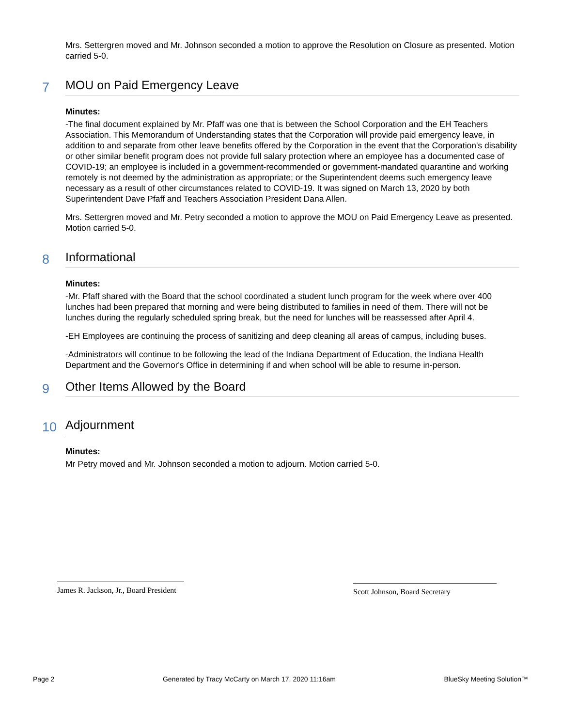Mrs. Settergren moved and Mr. Johnson seconded a motion to approve the Resolution on Closure as presented. Motion carried 5-0.
7 MOU on Paid Emergency Leave
Minutes:
-The final document explained by Mr. Pfaff was one that is between the School Corporation and the EH Teachers Association. This Memorandum of Understanding states that the Corporation will provide paid emergency leave, in addition to and separate from other leave benefits offered by the Corporation in the event that the Corporation's disability or other similar benefit program does not provide full salary protection where an employee has a documented case of COVID-19; an employee is included in a government-recommended or government-mandated quarantine and working remotely is not deemed by the administration as appropriate; or the Superintendent deems such emergency leave necessary as a result of other circumstances related to COVID-19. It was signed on March 13, 2020 by both Superintendent Dave Pfaff and Teachers Association President Dana Allen.
Mrs. Settergren moved and Mr. Petry seconded a motion to approve the MOU on Paid Emergency Leave as presented. Motion carried 5-0.
8 Informational
Minutes:
-Mr. Pfaff shared with the Board that the school coordinated a student lunch program for the week where over 400 lunches had been prepared that morning and were being distributed to families in need of them. There will not be lunches during the regularly scheduled spring break, but the need for lunches will be reassessed after April 4.
-EH Employees are continuing the process of sanitizing and deep cleaning all areas of campus, including buses.
-Administrators will continue to be following the lead of the Indiana Department of Education, the Indiana Health Department and the Governor's Office in determining if and when school will be able to resume in-person.
9 Other Items Allowed by the Board
10 Adjournment
Minutes:
Mr Petry moved and Mr. Johnson seconded a motion to adjourn. Motion carried 5-0.
James R. Jackson, Jr., Board President
Scott Johnson, Board Secretary
Page 2 Generated by Tracy McCarty on March 17, 2020 11:16am BlueSky Meeting Solution™